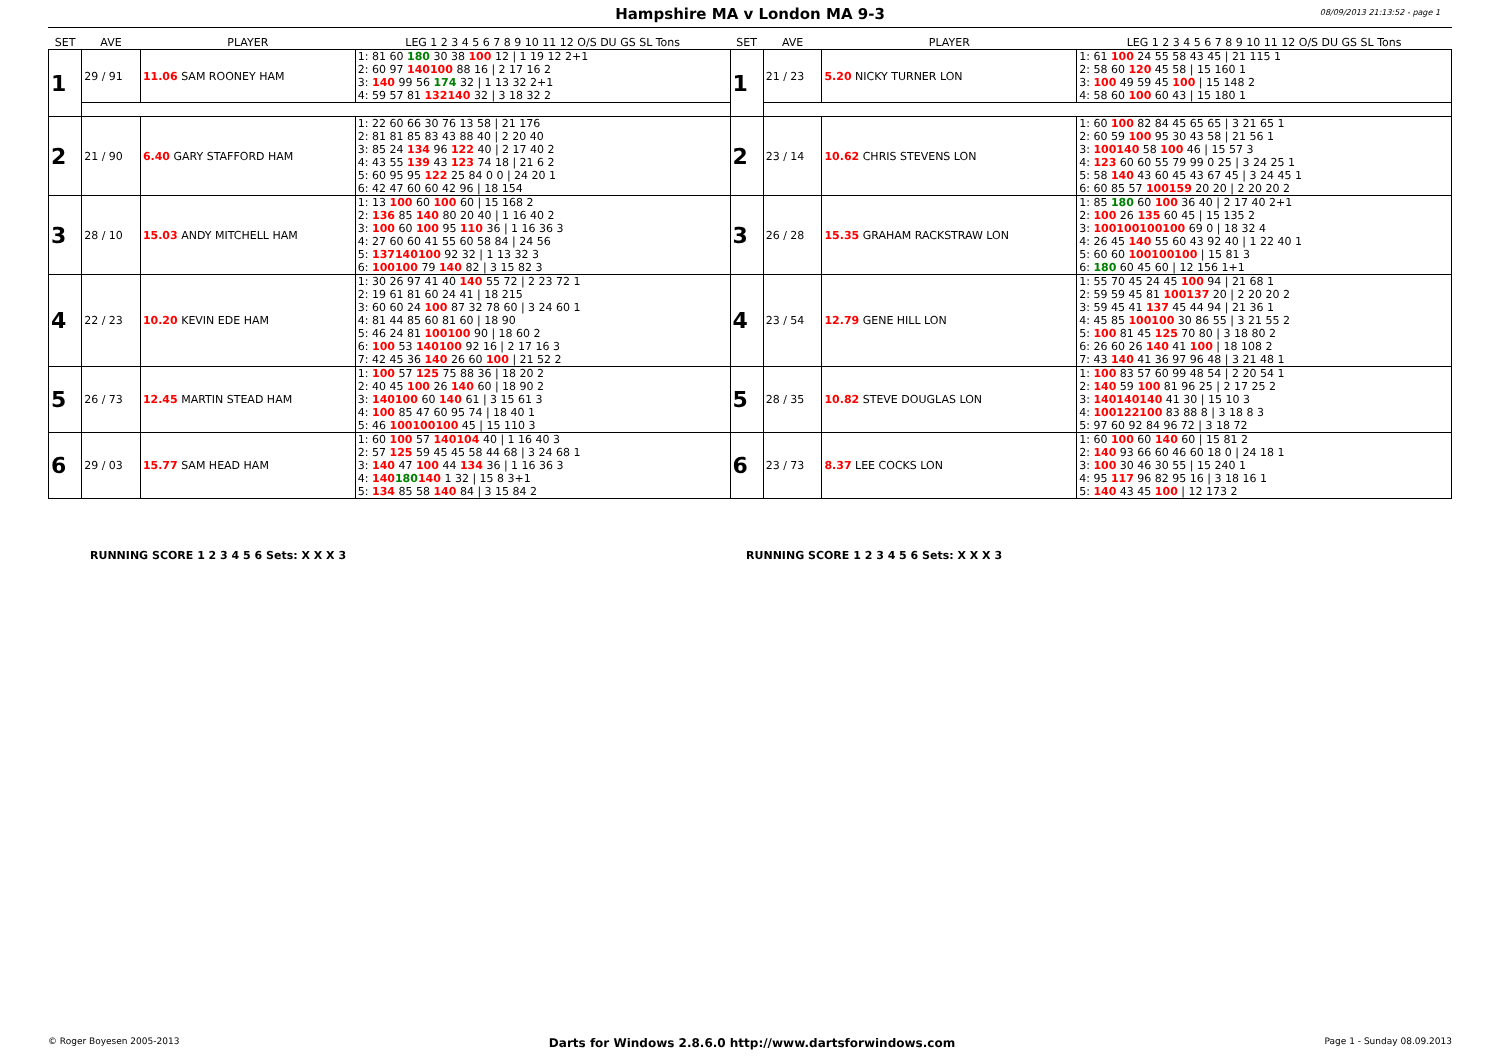Hampshire MA v London MA 9-3
08/09/2013 21:13:52 - page 1
| SET | AVE | PLAYER | LEG 1 2 3 4 5 6 7 8 9 10 11 12 O/S DU GS SL Tons | SET | AVE | PLAYER | LEG 1 2 3 4 5 6 7 8 9 10 11 12 O/S DU GS SL Tons |
| --- | --- | --- | --- | --- | --- | --- | --- |
| 1 | 29 / 91 | 11.06 SAM ROONEY HAM | 1: 81 60 180 30 38 100 12 / 1 19 12 2+1 2: 60 97 140100 88 16 / 2 17 16 2 3: 140 99 56 174 32 / 1 13 32 2+1 4: 59 57 81 132140 32 / 3 18 32 2 | 1 | 21 / 23 | 5.20 NICKY TURNER LON | 1: 61 100 24 55 58 43 45 / 21 115 1 2: 58 60 120 45 58 / 15 160 1 3: 100 49 59 45 100 / 15 148 2 4: 58 60 100 60 43 / 15 180 1 |
| 2 | 21 / 90 | 6.40 GARY STAFFORD HAM | 1: 22 60 66 30 76 13 58 / 21 176 2: 81 81 85 83 43 88 40 / 2 20 40 3: 85 24 134 96 122 40 / 2 17 40 2 4: 43 55 139 43 123 74 18 / 21 6 2 5: 60 95 95 122 25 84 0 0 / 24 20 1 6: 42 47 60 60 42 96 / 18 154 | 2 | 23 / 14 | 10.62 CHRIS STEVENS LON | 1: 60 100 82 84 45 65 65 / 3 21 65 1 2: 60 59 100 95 30 43 58 / 21 56 1 3: 100140 58 100 46 / 15 57 3 4: 123 60 60 55 79 99 0 25 / 3 24 25 1 5: 58 140 43 60 45 43 67 45 / 3 24 45 1 6: 60 85 57 100159 20 20 / 2 20 20 2 |
| 3 | 28 / 10 | 15.03 ANDY MITCHELL HAM | 1: 13 100 60 100 60 / 15 168 2 2: 136 85 140 80 20 40 / 1 16 40 2 3: 100 60 100 95 110 36 / 1 16 36 3 4: 27 60 60 41 55 60 58 84 / 24 56 5: 137140100 92 32 / 1 13 32 3 6: 100100 79 140 82 / 3 15 82 3 | 3 | 26 / 28 | 15.35 GRAHAM RACKSTRAW LON | 1: 85 180 60 100 36 40 / 2 17 40 2+1 2: 100 26 135 60 45 / 15 135 2 3: 100100100100 69 0 / 18 32 4 4: 26 45 140 55 60 43 92 40 / 1 22 40 1 5: 60 60 100100100 / 15 81 3 6: 180 60 45 60 / 12 156 1+1 |
| 4 | 22 / 23 | 10.20 KEVIN EDE HAM | 1: 30 26 97 41 40 140 55 72 / 2 23 72 1 2: 19 61 81 60 24 41 / 18 215 3: 60 60 24 100 87 32 78 60 / 3 24 60 1 4: 81 44 85 60 81 60 / 18 90 5: 46 24 81 100100 90 / 18 60 2 6: 100 53 140100 92 16 / 2 17 16 3 7: 42 45 36 140 26 60 100 / 21 52 2 | 4 | 23 / 54 | 12.79 GENE HILL LON | 1: 55 70 45 24 45 100 94 / 21 68 1 2: 59 59 45 81 100137 20 / 2 20 20 2 3: 59 45 41 137 45 44 94 / 21 36 1 4: 45 85 100100 30 86 55 / 3 21 55 2 5: 100 81 45 125 70 80 / 3 18 80 2 6: 26 60 26 140 41 100 / 18 108 2 7: 43 140 41 36 97 96 48 / 3 21 48 1 |
| 5 | 26 / 73 | 12.45 MARTIN STEAD HAM | 1: 100 57 125 75 88 36 / 18 20 2 2: 40 45 100 26 140 60 / 18 90 2 3: 140100 60 140 61 / 3 15 61 3 4: 100 85 47 60 95 74 / 18 40 1 5: 46 100100100 45 / 15 110 3 | 5 | 28 / 35 | 10.82 STEVE DOUGLAS LON | 1: 100 83 57 60 99 48 54 / 2 20 54 1 2: 140 59 100 81 96 25 / 2 17 25 2 3: 140140140 41 30 / 15 10 3 4: 100122100 83 88 8 / 3 18 8 3 5: 97 60 92 84 96 72 / 3 18 72 |
| 6 | 29 / 03 | 15.77 SAM HEAD HAM | 1: 60 100 57 140104 40 / 1 16 40 3 2: 57 125 59 45 45 58 44 68 / 3 24 68 1 3: 140 47 100 44 134 36 / 1 16 36 3 4: 140 180 140 1 32 / 15 8 3+1 5: 134 85 58 140 84 / 3 15 84 2 | 6 | 23 / 73 | 8.37 LEE COCKS LON | 1: 60 100 60 140 60 / 15 81 2 2: 140 93 66 60 46 60 18 0 / 24 18 1 3: 100 30 46 30 55 / 15 240 1 4: 95 117 96 82 95 16 / 3 18 16 1 5: 140 43 45 100 / 12 173 2 |
RUNNING SCORE 1 2 3 4 5 6 Sets: X X X 3
RUNNING SCORE 1 2 3 4 5 6 Sets: X X X 3
© Roger Boyesen 2005-2013 Darts for Windows 2.8.6.0 http://www.dartsforwindows.com Page 1 - Sunday 08.09.2013